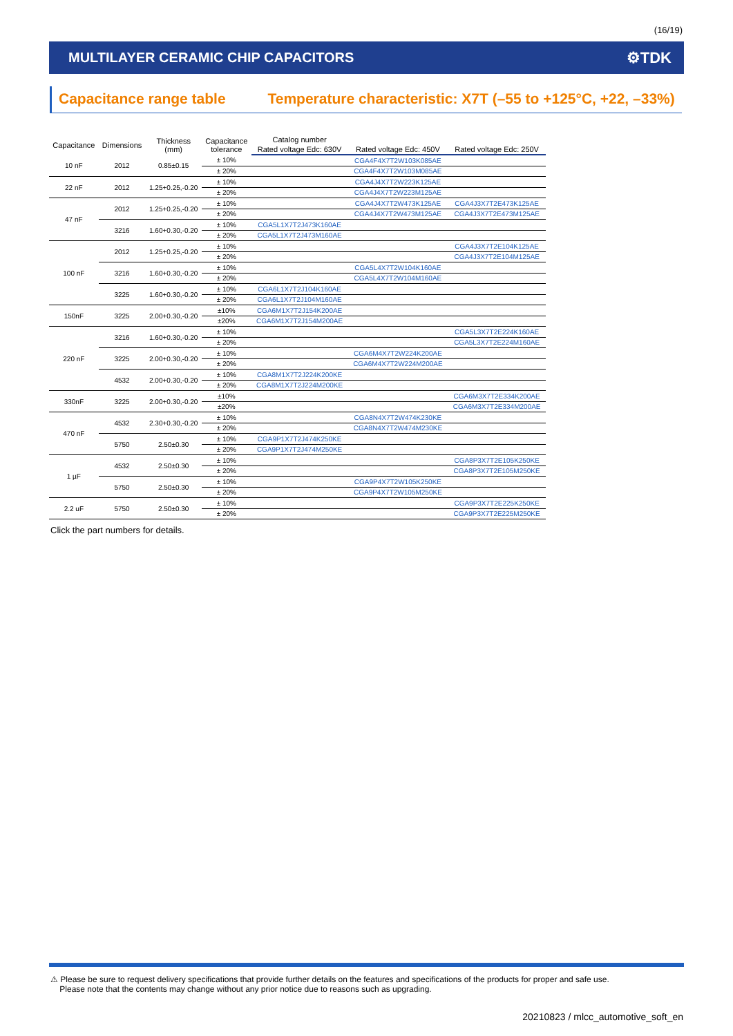(16/19)
MULTILAYER CERAMIC CHIP CAPACITORS
⚙TDK
Capacitance range table Temperature characteristic: X7T (–55 to +125°C, +22, –33%)
| Capacitance | Dimensions | Thickness (mm) | Capacitance tolerance | Catalog number | | |
| --- | --- | --- | --- | --- | --- | --- |
| | | | | Rated voltage Edc: 630V | Rated voltage Edc: 450V | Rated voltage Edc: 250V |
| 10 nF | 2012 | 0.85±0.15 | ± 10% | | CGA4F4X7T2W103K085AE | |
| | | | ± 20% | | CGA4F4X7T2W103M085AE | |
| 22 nF | 2012 | 1.25+0.25,-0.20 | ± 10% | | CGA4J4X7T2W223K125AE | |
| | | | ± 20% | | CGA4J4X7T2W223M125AE | |
| 47 nF | 2012 | 1.25+0.25,-0.20 | ± 10% | | CGA4J4X7T2W473K125AE | CGA4J3X7T2E473K125AE |
| | | | ± 20% | | CGA4J4X7T2W473M125AE | CGA4J3X7T2E473M125AE |
| | 3216 | 1.60+0.30,-0.20 | ± 10% | CGA5L1X7T2J473K160AE | | |
| | | | ± 20% | CGA5L1X7T2J473M160AE | | |
| 100 nF | 2012 | 1.25+0.25,-0.20 | ± 10% | | | CGA4J3X7T2E104K125AE |
| | | | ± 20% | | | CGA4J3X7T2E104M125AE |
| | 3216 | 1.60+0.30,-0.20 | ± 10% | | CGA5L4X7T2W104K160AE | |
| | | | ± 20% | | CGA5L4X7T2W104M160AE | |
| | 3225 | 1.60+0.30,-0.20 | ± 10% | CGA6L1X7T2J104K160AE | | |
| | | | ± 20% | CGA6L1X7T2J104M160AE | | |
| 150nF | 3225 | 2.00+0.30,-0.20 | ±10% | CGA6M1X7T2J154K200AE | | |
| | | | ±20% | CGA6M1X7T2J154M200AE | | |
| 220 nF | 3216 | 1.60+0.30,-0.20 | ± 10% | | | CGA5L3X7T2E224K160AE |
| | | | ± 20% | | | CGA5L3X7T2E224M160AE |
| | 3225 | 2.00+0.30,-0.20 | ± 10% | | CGA6M4X7T2W224K200AE | |
| | | | ± 20% | | CGA6M4X7T2W224M200AE | |
| | 4532 | 2.00+0.30,-0.20 | ± 10% | CGA8M1X7T2J224K200KE | | |
| | | | ± 20% | CGA8M1X7T2J224M200KE | | |
| 330nF | 3225 | 2.00+0.30,-0.20 | ±10% | | | CGA6M3X7T2E334K200AE |
| | | | ±20% | | | CGA6M3X7T2E334M200AE |
| 470 nF | 4532 | 2.30+0.30,-0.20 | ± 10% | | CGA8N4X7T2W474K230KE | |
| | | | ± 20% | | CGA8N4X7T2W474M230KE | |
| | 5750 | 2.50±0.30 | ± 10% | CGA9P1X7T2J474K250KE | | |
| | | | ± 20% | CGA9P1X7T2J474M250KE | | |
| 1 µF | 4532 | 2.50±0.30 | ± 10% | | | CGA8P3X7T2E105K250KE |
| | | | ± 20% | | | CGA8P3X7T2E105M250KE |
| | 5750 | 2.50±0.30 | ± 10% | | CGA9P4X7T2W105K250KE | |
| | | | ± 20% | | CGA9P4X7T2W105M250KE | |
| 2.2 uF | 5750 | 2.50±0.30 | ± 10% | | | CGA9P3X7T2E225K250KE |
| | | | ± 20% | | | CGA9P3X7T2E225M250KE |
Click the part numbers for details.
⚠ Please be sure to request delivery specifications that provide further details on the features and specifications of the products for proper and safe use.
Please note that the contents may change without any prior notice due to reasons such as upgrading.
20210823 / mlcc_automotive_soft_en